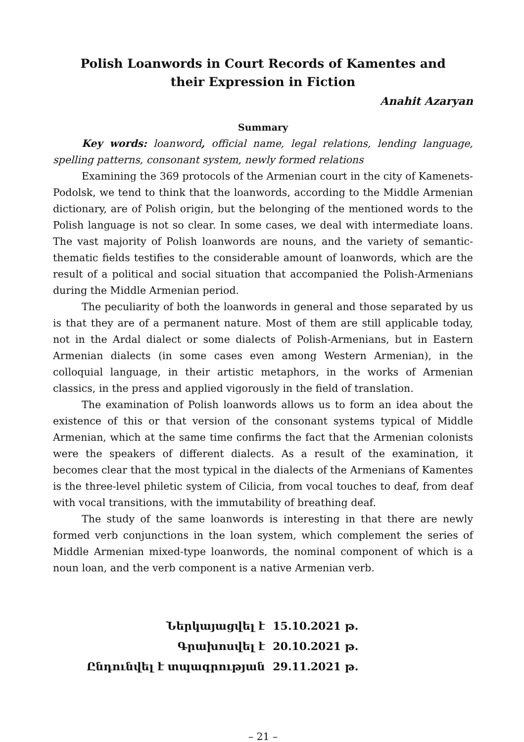Polish Loanwords in Court Records of Kamentes and
their Expression in Fiction
Anahit Azaryan
Summary
Key words: loanword, official name, legal relations, lending language, spelling patterns, consonant system, newly formed relations
Examining the 369 protocols of the Armenian court in the city of Kamenets-Podolsk, we tend to think that the loanwords, according to the Middle Armenian dictionary, are of Polish origin, but the belonging of the mentioned words to the Polish language is not so clear. In some cases, we deal with intermediate loans. The vast majority of Polish loanwords are nouns, and the variety of semantic-thematic fields testifies to the considerable amount of loanwords, which are the result of a political and social situation that accompanied the Polish-Armenians during the Middle Armenian period.
The peculiarity of both the loanwords in general and those separated by us is that they are of a permanent nature. Most of them are still applicable today, not in the Ardal dialect or some dialects of Polish-Armenians, but in Eastern Armenian dialects (in some cases even among Western Armenian), in the colloquial language, in their artistic metaphors, in the works of Armenian classics, in the press and applied vigorously in the field of translation.
The examination of Polish loanwords allows us to form an idea about the existence of this or that version of the consonant systems typical of Middle Armenian, which at the same time confirms the fact that the Armenian colonists were the speakers of different dialects. As a result of the examination, it becomes clear that the most typical in the dialects of the Armenians of Kamentes is the three-level philetic system of Cilicia, from vocal touches to deaf, from deaf with vocal transitions, with the immutability of breathing deaf.
The study of the same loanwords is interesting in that there are newly formed verb conjunctions in the loan system, which complement the series of Middle Armenian mixed-type loanwords, the nominal component of which is a noun loan, and the verb component is a native Armenian verb.
| Ներկայացվել է | 15.10.2021 թ. |
| Գրախոսվել է | 20.10.2021 թ. |
| Ընդունվել է տպագրության | 29.11.2021 թ. |
– 21 –